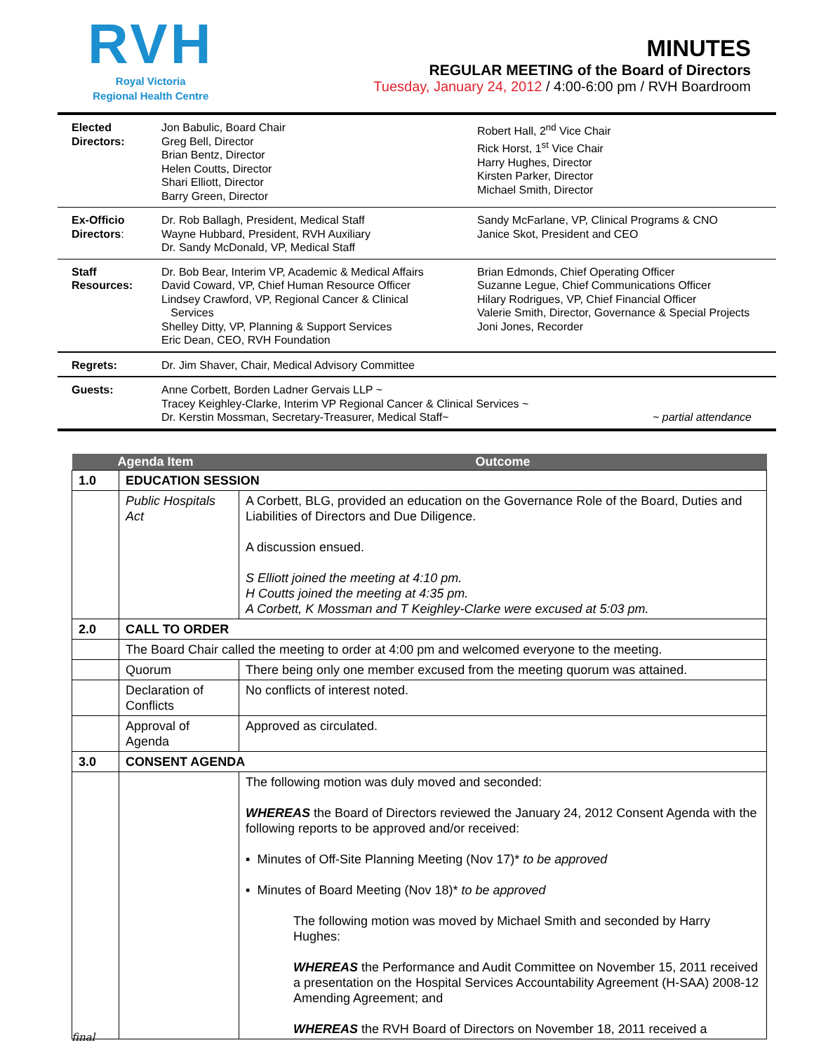RVH
Royal Victoria
Regional Health Centre
MINUTES
REGULAR MEETING of the Board of Directors
Tuesday, January 24, 2012 / 4:00-6:00 pm / RVH Boardroom
| Elected Directors: | Jon Babulic, Board Chair Greg Bell, Director Brian Bentz, Director Helen Coutts, Director Shari Elliott, Director Barry Green, Director | Robert Hall, 2<sup>nd</sup> Vice Chair Rick Horst, 1<sup>st</sup> Vice Chair Harry Hughes, Director Kirsten Parker, Director Michael Smith, Director |
| Ex-Officio Directors : | Dr. Rob Ballagh, President, Medical Staff Wayne Hubbard, President, RVH Auxiliary Dr. Sandy McDonald, VP, Medical Staff | Sandy McFarlane, VP, Clinical Programs & CNO Janice Skot, President and CEO |
| Staff Resources: | Dr. Bob Bear, Interim VP, Academic & Medical Affairs David Coward, VP, Chief Human Resource Officer Lindsey Crawford, VP, Regional Cancer & Clinical Services Shelley Ditty, VP, Planning & Support Services Eric Dean, CEO, RVH Foundation | Brian Edmonds, Chief Operating Officer Suzanne Legue, Chief Communications Officer Hilary Rodrigues, VP, Chief Financial Officer Valerie Smith, Director, Governance & Special Projects Joni Jones, Recorder |
| Regrets: | Dr. Jim Shaver, Chair, Medical Advisory Committee | |
| Guests: | Anne Corbett, Borden Ladner Gervais LLP ~ Tracey Keighley-Clarke, Interim VP Regional Cancer & Clinical Services ~ Dr. Kerstin Mossman, Secretary-Treasurer, Medical Staff~ ~ partial attendance | |
| Agenda Item | | Outcome |
| --- | --- | --- |
| 1.0 | EDUCATION SESSION | |
| | Public Hospitals Act | A Corbett, BLG, provided an education on the Governance Role of the Board, Duties and Liabilities of Directors and Due Diligence. A discussion ensued. S Elliott joined the meeting at 4:10 pm. H Coutts joined the meeting at 4:35 pm. A Corbett, K Mossman and T Keighley-Clarke were excused at 5:03 pm. |
| 2.0 | CALL TO ORDER | |
| | The Board Chair called the meeting to order at 4:00 pm and welcomed everyone to the meeting. | |
| | Quorum | There being only one member excused from the meeting quorum was attained. |
| | Declaration of Conflicts | No conflicts of interest noted. |
| | Approval of Agenda | Approved as circulated. |
| 3.0 | CONSENT AGENDA | |
| | | The following motion was duly moved and seconded: WHEREAS the Board of Directors reviewed the January 24, 2012 Consent Agenda with the following reports to be approved and/or received: ▪ Minutes of Off-Site Planning Meeting (Nov 17)* to be approved ▪ Minutes of Board Meeting (Nov 18)* to be approved The following motion was moved by Michael Smith and seconded by Harry Hughes: WHEREAS the Performance and Audit Committee on November 15, 2011 received a presentation on the Hospital Services Accountability Agreement (H-SAA) 2008-12 Amending Agreement; and WHEREAS the RVH Board of Directors on November 18, 2011 received a |
final